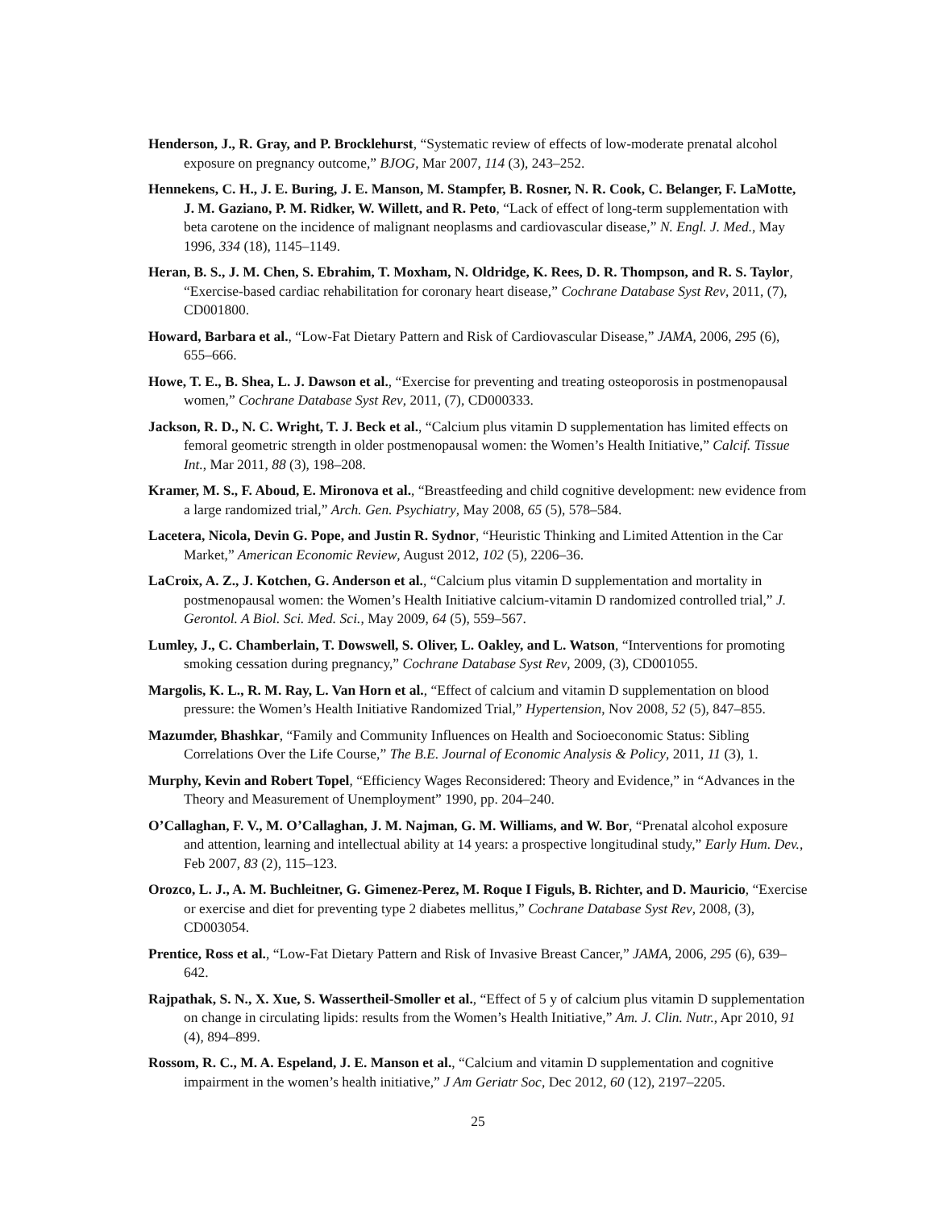Henderson, J., R. Gray, and P. Brocklehurst, “Systematic review of effects of low-moderate prenatal alcohol exposure on pregnancy outcome,” BJOG, Mar 2007, 114 (3), 243–252.
Hennekens, C. H., J. E. Buring, J. E. Manson, M. Stampfer, B. Rosner, N. R. Cook, C. Belanger, F. LaMotte, J. M. Gaziano, P. M. Ridker, W. Willett, and R. Peto, “Lack of effect of long-term supplementation with beta carotene on the incidence of malignant neoplasms and cardiovascular disease,” N. Engl. J. Med., May 1996, 334 (18), 1145–1149.
Heran, B. S., J. M. Chen, S. Ebrahim, T. Moxham, N. Oldridge, K. Rees, D. R. Thompson, and R. S. Taylor, “Exercise-based cardiac rehabilitation for coronary heart disease,” Cochrane Database Syst Rev, 2011, (7), CD001800.
Howard, Barbara et al., “Low-Fat Dietary Pattern and Risk of Cardiovascular Disease,” JAMA, 2006, 295 (6), 655–666.
Howe, T. E., B. Shea, L. J. Dawson et al., “Exercise for preventing and treating osteoporosis in postmenopausal women,” Cochrane Database Syst Rev, 2011, (7), CD000333.
Jackson, R. D., N. C. Wright, T. J. Beck et al., “Calcium plus vitamin D supplementation has limited effects on femoral geometric strength in older postmenopausal women: the Women’s Health Initiative,” Calcif. Tissue Int., Mar 2011, 88 (3), 198–208.
Kramer, M. S., F. Aboud, E. Mironova et al., “Breastfeeding and child cognitive development: new evidence from a large randomized trial,” Arch. Gen. Psychiatry, May 2008, 65 (5), 578–584.
Lacetera, Nicola, Devin G. Pope, and Justin R. Sydnor, “Heuristic Thinking and Limited Attention in the Car Market,” American Economic Review, August 2012, 102 (5), 2206–36.
LaCroix, A. Z., J. Kotchen, G. Anderson et al., “Calcium plus vitamin D supplementation and mortality in postmenopausal women: the Women’s Health Initiative calcium-vitamin D randomized controlled trial,” J. Gerontol. A Biol. Sci. Med. Sci., May 2009, 64 (5), 559–567.
Lumley, J., C. Chamberlain, T. Dowswell, S. Oliver, L. Oakley, and L. Watson, “Interventions for promoting smoking cessation during pregnancy,” Cochrane Database Syst Rev, 2009, (3), CD001055.
Margolis, K. L., R. M. Ray, L. Van Horn et al., “Effect of calcium and vitamin D supplementation on blood pressure: the Women’s Health Initiative Randomized Trial,” Hypertension, Nov 2008, 52 (5), 847–855.
Mazumder, Bhashkar, “Family and Community Influences on Health and Socioeconomic Status: Sibling Correlations Over the Life Course,” The B.E. Journal of Economic Analysis & Policy, 2011, 11 (3), 1.
Murphy, Kevin and Robert Topel, “Efficiency Wages Reconsidered: Theory and Evidence,” in “Advances in the Theory and Measurement of Unemployment” 1990, pp. 204–240.
O’Callaghan, F. V., M. O’Callaghan, J. M. Najman, G. M. Williams, and W. Bor, “Prenatal alcohol exposure and attention, learning and intellectual ability at 14 years: a prospective longitudinal study,” Early Hum. Dev., Feb 2007, 83 (2), 115–123.
Orozco, L. J., A. M. Buchleitner, G. Gimenez-Perez, M. Roque I Figuls, B. Richter, and D. Mauricio, “Exercise or exercise and diet for preventing type 2 diabetes mellitus,” Cochrane Database Syst Rev, 2008, (3), CD003054.
Prentice, Ross et al., “Low-Fat Dietary Pattern and Risk of Invasive Breast Cancer,” JAMA, 2006, 295 (6), 639–642.
Rajpathak, S. N., X. Xue, S. Wassertheil-Smoller et al., “Effect of 5 y of calcium plus vitamin D supplementation on change in circulating lipids: results from the Women’s Health Initiative,” Am. J. Clin. Nutr., Apr 2010, 91 (4), 894–899.
Rossom, R. C., M. A. Espeland, J. E. Manson et al., “Calcium and vitamin D supplementation and cognitive impairment in the women’s health initiative,” J Am Geriatr Soc, Dec 2012, 60 (12), 2197–2205.
25